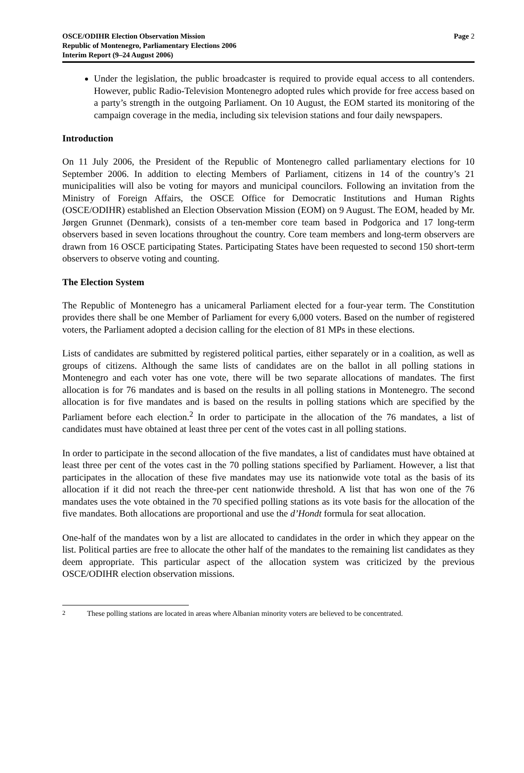OSCE/ODIHR Election Observation Mission
Republic of Montenegro, Parliamentary Elections 2006
Interim Report (9–24 August 2006)
Page 2
Under the legislation, the public broadcaster is required to provide equal access to all contenders. However, public Radio-Television Montenegro adopted rules which provide for free access based on a party’s strength in the outgoing Parliament. On 10 August, the EOM started its monitoring of the campaign coverage in the media, including six television stations and four daily newspapers.
Introduction
On 11 July 2006, the President of the Republic of Montenegro called parliamentary elections for 10 September 2006. In addition to electing Members of Parliament, citizens in 14 of the country’s 21 municipalities will also be voting for mayors and municipal councilors. Following an invitation from the Ministry of Foreign Affairs, the OSCE Office for Democratic Institutions and Human Rights (OSCE/ODIHR) established an Election Observation Mission (EOM) on 9 August. The EOM, headed by Mr. Jørgen Grunnet (Denmark), consists of a ten-member core team based in Podgorica and 17 long-term observers based in seven locations throughout the country. Core team members and long-term observers are drawn from 16 OSCE participating States. Participating States have been requested to second 150 short-term observers to observe voting and counting.
The Election System
The Republic of Montenegro has a unicameral Parliament elected for a four-year term. The Constitution provides there shall be one Member of Parliament for every 6,000 voters. Based on the number of registered voters, the Parliament adopted a decision calling for the election of 81 MPs in these elections.
Lists of candidates are submitted by registered political parties, either separately or in a coalition, as well as groups of citizens. Although the same lists of candidates are on the ballot in all polling stations in Montenegro and each voter has one vote, there will be two separate allocations of mandates. The first allocation is for 76 mandates and is based on the results in all polling stations in Montenegro. The second allocation is for five mandates and is based on the results in polling stations which are specified by the Parliament before each election.<sup>2</sup> In order to participate in the allocation of the 76 mandates, a list of candidates must have obtained at least three per cent of the votes cast in all polling stations.
In order to participate in the second allocation of the five mandates, a list of candidates must have obtained at least three per cent of the votes cast in the 70 polling stations specified by Parliament. However, a list that participates in the allocation of these five mandates may use its nationwide vote total as the basis of its allocation if it did not reach the three-per cent nationwide threshold. A list that has won one of the 76 mandates uses the vote obtained in the 70 specified polling stations as its vote basis for the allocation of the five mandates. Both allocations are proportional and use the d’Hondt formula for seat allocation.
One-half of the mandates won by a list are allocated to candidates in the order in which they appear on the list. Political parties are free to allocate the other half of the mandates to the remaining list candidates as they deem appropriate. This particular aspect of the allocation system was criticized by the previous OSCE/ODIHR election observation missions.
<sup>2</sup> These polling stations are located in areas where Albanian minority voters are believed to be concentrated.